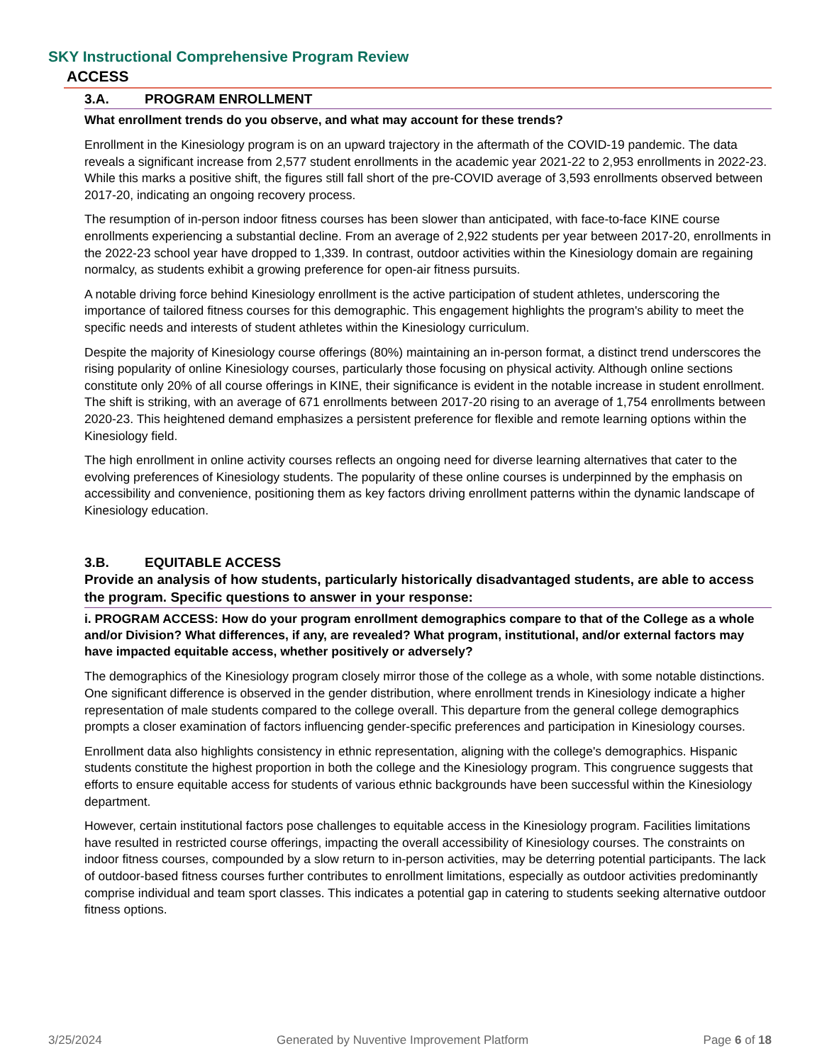SKY Instructional Comprehensive Program Review
ACCESS
3.A. PROGRAM ENROLLMENT
What enrollment trends do you observe, and what may account for these trends?
Enrollment in the Kinesiology program is on an upward trajectory in the aftermath of the COVID-19 pandemic. The data reveals a significant increase from 2,577 student enrollments in the academic year 2021-22 to 2,953 enrollments in 2022-23. While this marks a positive shift, the figures still fall short of the pre-COVID average of 3,593 enrollments observed between 2017-20, indicating an ongoing recovery process.
The resumption of in-person indoor fitness courses has been slower than anticipated, with face-to-face KINE course enrollments experiencing a substantial decline. From an average of 2,922 students per year between 2017-20, enrollments in the 2022-23 school year have dropped to 1,339. In contrast, outdoor activities within the Kinesiology domain are regaining normalcy, as students exhibit a growing preference for open-air fitness pursuits.
A notable driving force behind Kinesiology enrollment is the active participation of student athletes, underscoring the importance of tailored fitness courses for this demographic. This engagement highlights the program's ability to meet the specific needs and interests of student athletes within the Kinesiology curriculum.
Despite the majority of Kinesiology course offerings (80%) maintaining an in-person format, a distinct trend underscores the rising popularity of online Kinesiology courses, particularly those focusing on physical activity. Although online sections constitute only 20% of all course offerings in KINE, their significance is evident in the notable increase in student enrollment. The shift is striking, with an average of 671 enrollments between 2017-20 rising to an average of 1,754 enrollments between 2020-23. This heightened demand emphasizes a persistent preference for flexible and remote learning options within the Kinesiology field.
The high enrollment in online activity courses reflects an ongoing need for diverse learning alternatives that cater to the evolving preferences of Kinesiology students. The popularity of these online courses is underpinned by the emphasis on accessibility and convenience, positioning them as key factors driving enrollment patterns within the dynamic landscape of Kinesiology education.
3.B. EQUITABLE ACCESS
Provide an analysis of how students, particularly historically disadvantaged students, are able to access the program. Specific questions to answer in your response:
i. PROGRAM ACCESS: How do your program enrollment demographics compare to that of the College as a whole and/or Division? What differences, if any, are revealed? What program, institutional, and/or external factors may have impacted equitable access, whether positively or adversely?
The demographics of the Kinesiology program closely mirror those of the college as a whole, with some notable distinctions. One significant difference is observed in the gender distribution, where enrollment trends in Kinesiology indicate a higher representation of male students compared to the college overall. This departure from the general college demographics prompts a closer examination of factors influencing gender-specific preferences and participation in Kinesiology courses.
Enrollment data also highlights consistency in ethnic representation, aligning with the college's demographics. Hispanic students constitute the highest proportion in both the college and the Kinesiology program. This congruence suggests that efforts to ensure equitable access for students of various ethnic backgrounds have been successful within the Kinesiology department.
However, certain institutional factors pose challenges to equitable access in the Kinesiology program. Facilities limitations have resulted in restricted course offerings, impacting the overall accessibility of Kinesiology courses. The constraints on indoor fitness courses, compounded by a slow return to in-person activities, may be deterring potential participants. The lack of outdoor-based fitness courses further contributes to enrollment limitations, especially as outdoor activities predominantly comprise individual and team sport classes. This indicates a potential gap in catering to students seeking alternative outdoor fitness options.
3/25/2024 Generated by Nuventive Improvement Platform Page 6 of 18